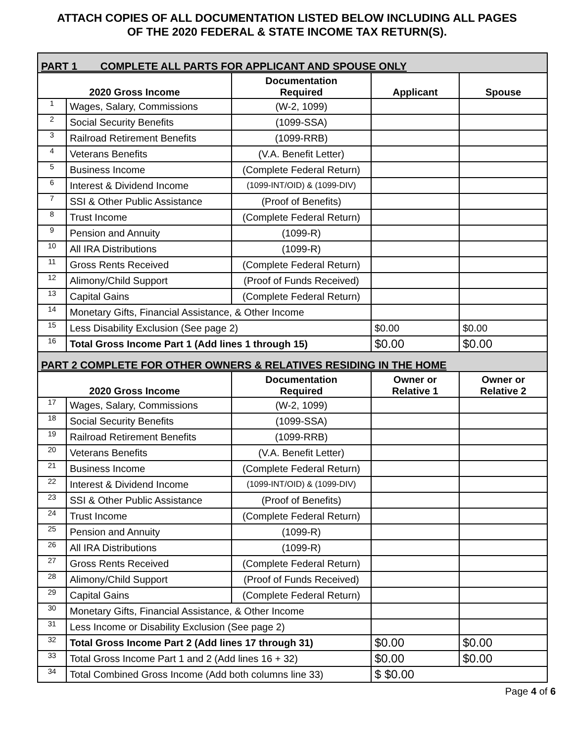ATTACH COPIES OF ALL DOCUMENTATION LISTED BELOW INCLUDING ALL PAGES
OF THE 2020 FEDERAL & STATE INCOME TAX RETURN(S).
| PART 1 COMPLETE ALL PARTS FOR APPLICANT AND SPOUSE ONLY | | | | |
| 2020 Gross Income | | Documentation Required | Applicant | Spouse |
| 1 | Wages, Salary, Commissions | (W-2, 1099) | | |
| 2 | Social Security Benefits | (1099-SSA) | | |
| 3 | Railroad Retirement Benefits | (1099-RRB) | | |
| 4 | Veterans Benefits | (V.A. Benefit Letter) | | |
| 5 | Business Income | (Complete Federal Return) | | |
| 6 | Interest & Dividend Income | (1099-INT/OID) & (1099-DIV) | | |
| 7 | SSI & Other Public Assistance | (Proof of Benefits) | | |
| 8 | Trust Income | (Complete Federal Return) | | |
| 9 | Pension and Annuity | (1099-R) | | |
| 10 | All IRA Distributions | (1099-R) | | |
| 11 | Gross Rents Received | (Complete Federal Return) | | |
| 12 | Alimony/Child Support | (Proof of Funds Received) | | |
| 13 | Capital Gains | (Complete Federal Return) | | |
| 14 | Monetary Gifts, Financial Assistance, & Other Income | | | |
| 15 | Less Disability Exclusion (See page 2) | | $0.00 | $0.00 |
| 16 | Total Gross Income Part 1 (Add lines 1 through 15) | | $0.00 | $0.00 |
| PART 2 COMPLETE FOR OTHER OWNERS & RELATIVES RESIDING IN THE HOME | | | | |
| 2020 Gross Income | | Documentation Required | Owner or Relative 1 | Owner or Relative 2 |
| 17 | Wages, Salary, Commissions | (W-2, 1099) | | |
| 18 | Social Security Benefits | (1099-SSA) | | |
| 19 | Railroad Retirement Benefits | (1099-RRB) | | |
| 20 | Veterans Benefits | (V.A. Benefit Letter) | | |
| 21 | Business Income | (Complete Federal Return) | | |
| 22 | Interest & Dividend Income | (1099-INT/OID) & (1099-DIV) | | |
| 23 | SSI & Other Public Assistance | (Proof of Benefits) | | |
| 24 | Trust Income | (Complete Federal Return) | | |
| 25 | Pension and Annuity | (1099-R) | | |
| 26 | All IRA Distributions | (1099-R) | | |
| 27 | Gross Rents Received | (Complete Federal Return) | | |
| 28 | Alimony/Child Support | (Proof of Funds Received) | | |
| 29 | Capital Gains | (Complete Federal Return) | | |
| 30 | Monetary Gifts, Financial Assistance, & Other Income | | | |
| 31 | Less Income or Disability Exclusion (See page 2) | | | |
| 32 | Total Gross Income Part 2 (Add lines 17 through 31) | | $0.00 | $0.00 |
| 33 | Total Gross Income Part 1 and 2 (Add lines 16 + 32) | | $0.00 | $0.00 |
| 34 | Total Combined Gross Income (Add both columns line 33) | | $ $0.00 | |
Page 4 of 6